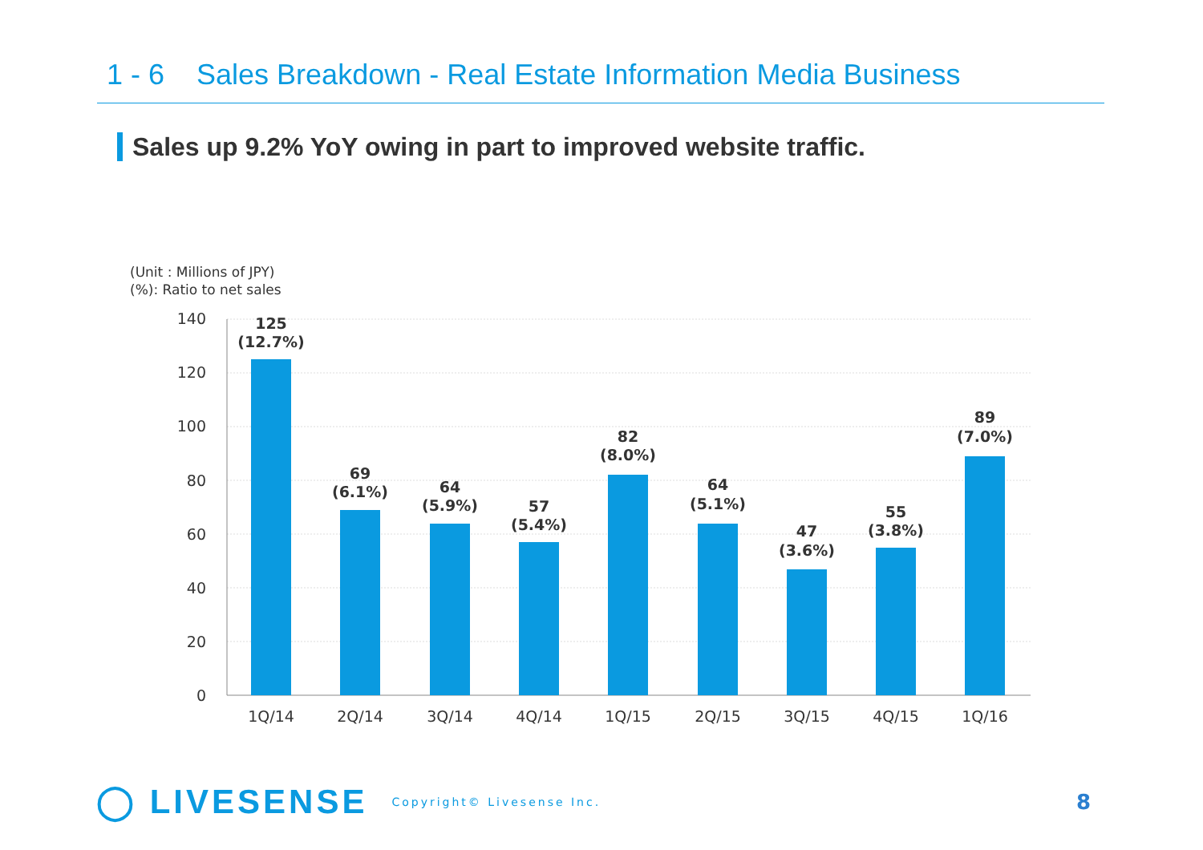1 - 6 Sales Breakdown - Real Estate Information Media Business
Sales up 9.2% YoY owing in part to improved website traffic.
(Unit : Millions of JPY)
(%): Ratio to net sales
140
120
100
80
60
40
20
0
125
(12.7%)
69
(6.1%)
64
(5.9%)
57
(5.4%)
82
(8.0%)
64
(5.1%)
47
(3.6%)
55
(3.8%)
89
(7.0%)
1Q/14
2Q/14
3Q/14
4Q/14
1Q/15
2Q/15
3Q/15
4Q/15
1Q/16
◯ LIVESENSE Copyright© Livesense Inc. 8